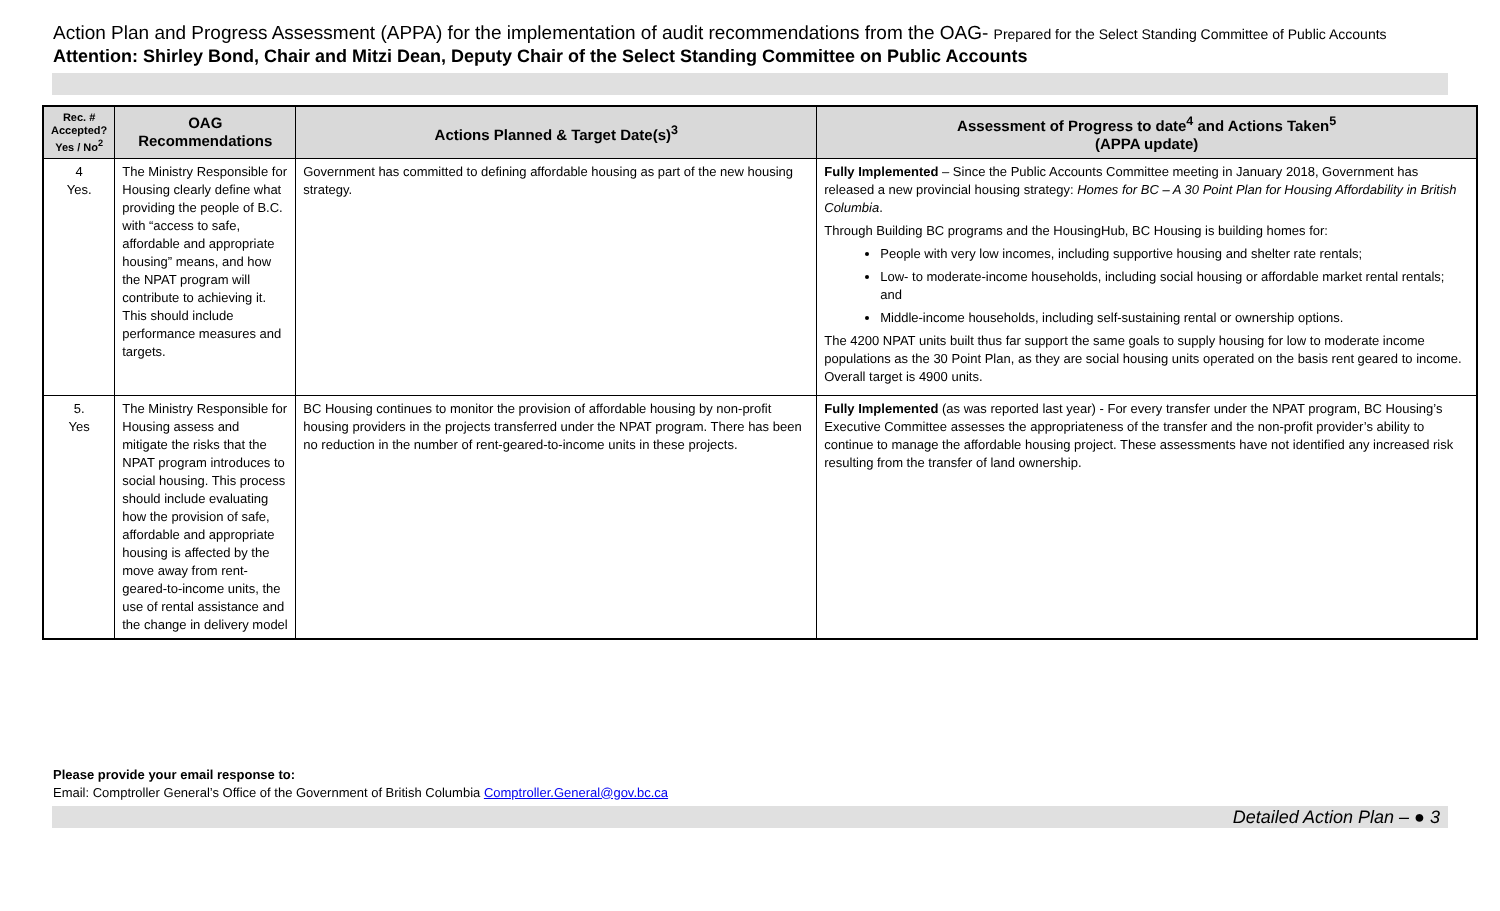Action Plan and Progress Assessment (APPA) for the implementation of audit recommendations from the OAG- Prepared for the Select Standing Committee of Public Accounts
Attention: Shirley Bond, Chair and Mitzi Dean, Deputy Chair of the Select Standing Committee on Public Accounts
| Rec. # Accepted? Yes / No<sup>2</sup> | OAG Recommendations | Actions Planned & Target Date(s)<sup>3</sup> | Assessment of Progress to date<sup>4</sup> and Actions Taken<sup>5</sup> (APPA update) |
| --- | --- | --- | --- |
| 4 Yes. | The Ministry Responsible for Housing clearly define what providing the people of B.C. with “access to safe, affordable and appropriate housing” means, and how the NPAT program will contribute to achieving it. This should include performance measures and targets. | Government has committed to defining affordable housing as part of the new housing strategy. | Fully Implemented – Since the Public Accounts Committee meeting in January 2018, Government has released a new provincial housing strategy: Homes for BC – A 30 Point Plan for Housing Affordability in British Columbia . Through Building BC programs and the HousingHub, BC Housing is building homes for: People with very low incomes, including supportive housing and shelter rate rentals; Low- to moderate-income households, including social housing or affordable market rental rentals; and Middle-income households, including self-sustaining rental or ownership options. The 4200 NPAT units built thus far support the same goals to supply housing for low to moderate income populations as the 30 Point Plan, as they are social housing units operated on the basis rent geared to income. Overall target is 4900 units. |
| 5. Yes | The Ministry Responsible for Housing assess and mitigate the risks that the NPAT program introduces to social housing. This process should include evaluating how the provision of safe, affordable and appropriate housing is affected by the move away from rent-geared-to-income units, the use of rental assistance and the change in delivery model | BC Housing continues to monitor the provision of affordable housing by non-profit housing providers in the projects transferred under the NPAT program. There has been no reduction in the number of rent-geared-to-income units in these projects. | Fully Implemented (as was reported last year) - For every transfer under the NPAT program, BC Housing’s Executive Committee assesses the appropriateness of the transfer and the non-profit provider’s ability to continue to manage the affordable housing project. These assessments have not identified any increased risk resulting from the transfer of land ownership. |
Please provide your email response to:
Email: Comptroller General’s Office of the Government of British Columbia Comptroller.General@gov.bc.ca
Detailed Action Plan – ● 3